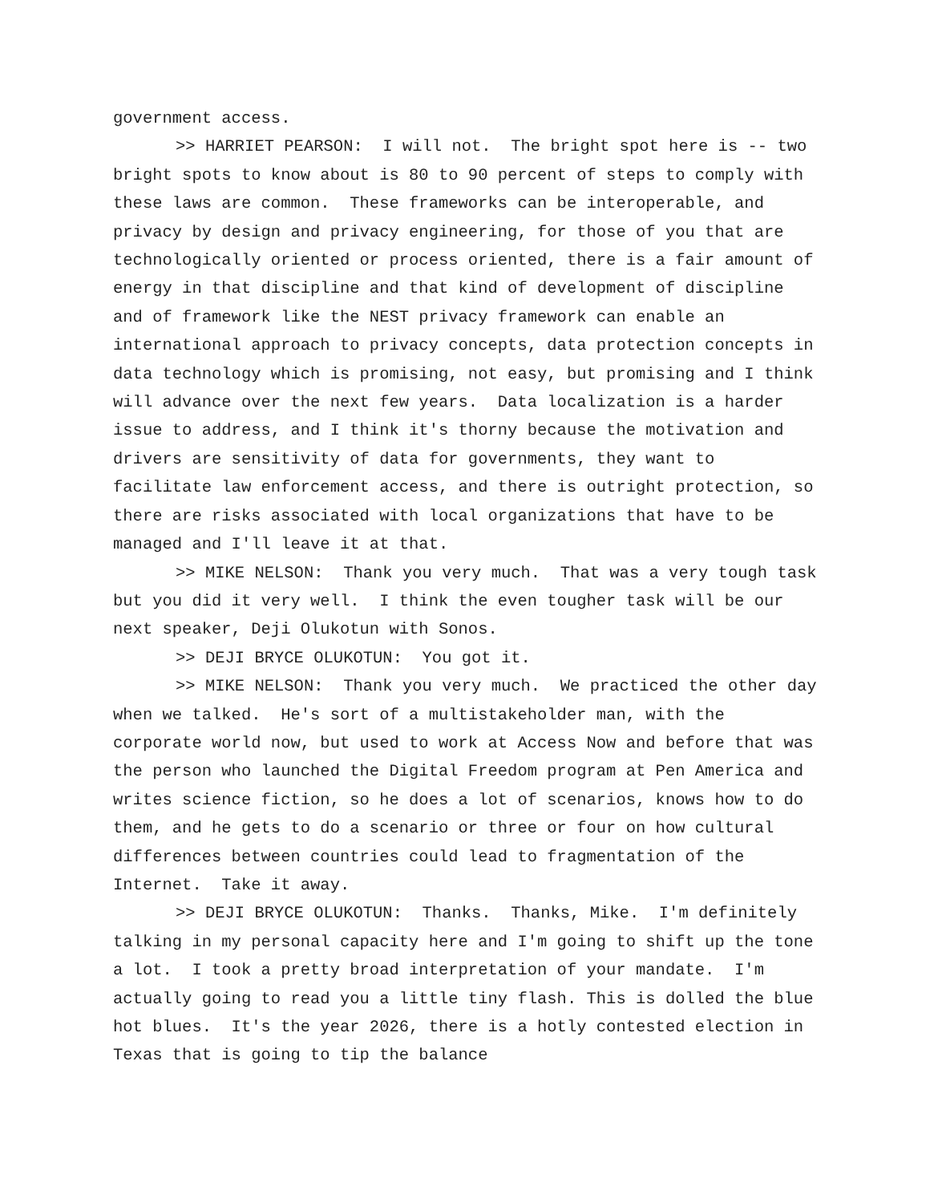government access.
>> HARRIET PEARSON: I will not. The bright spot here is -- two bright spots to know about is 80 to 90 percent of steps to comply with these laws are common. These frameworks can be interoperable, and privacy by design and privacy engineering, for those of you that are technologically oriented or process oriented, there is a fair amount of energy in that discipline and that kind of development of discipline and of framework like the NEST privacy framework can enable an international approach to privacy concepts, data protection concepts in data technology which is promising, not easy, but promising and I think will advance over the next few years. Data localization is a harder issue to address, and I think it's thorny because the motivation and drivers are sensitivity of data for governments, they want to facilitate law enforcement access, and there is outright protection, so there are risks associated with local organizations that have to be managed and I'll leave it at that.
>> MIKE NELSON: Thank you very much. That was a very tough task but you did it very well. I think the even tougher task will be our next speaker, Deji Olukotun with Sonos.
>> DEJI BRYCE OLUKOTUN: You got it.
>> MIKE NELSON: Thank you very much. We practiced the other day when we talked. He's sort of a multistakeholder man, with the corporate world now, but used to work at Access Now and before that was the person who launched the Digital Freedom program at Pen America and writes science fiction, so he does a lot of scenarios, knows how to do them, and he gets to do a scenario or three or four on how cultural differences between countries could lead to fragmentation of the Internet. Take it away.
>> DEJI BRYCE OLUKOTUN: Thanks. Thanks, Mike. I'm definitely talking in my personal capacity here and I'm going to shift up the tone a lot. I took a pretty broad interpretation of your mandate. I'm actually going to read you a little tiny flash. This is dolled the blue hot blues. It's the year 2026, there is a hotly contested election in Texas that is going to tip the balance